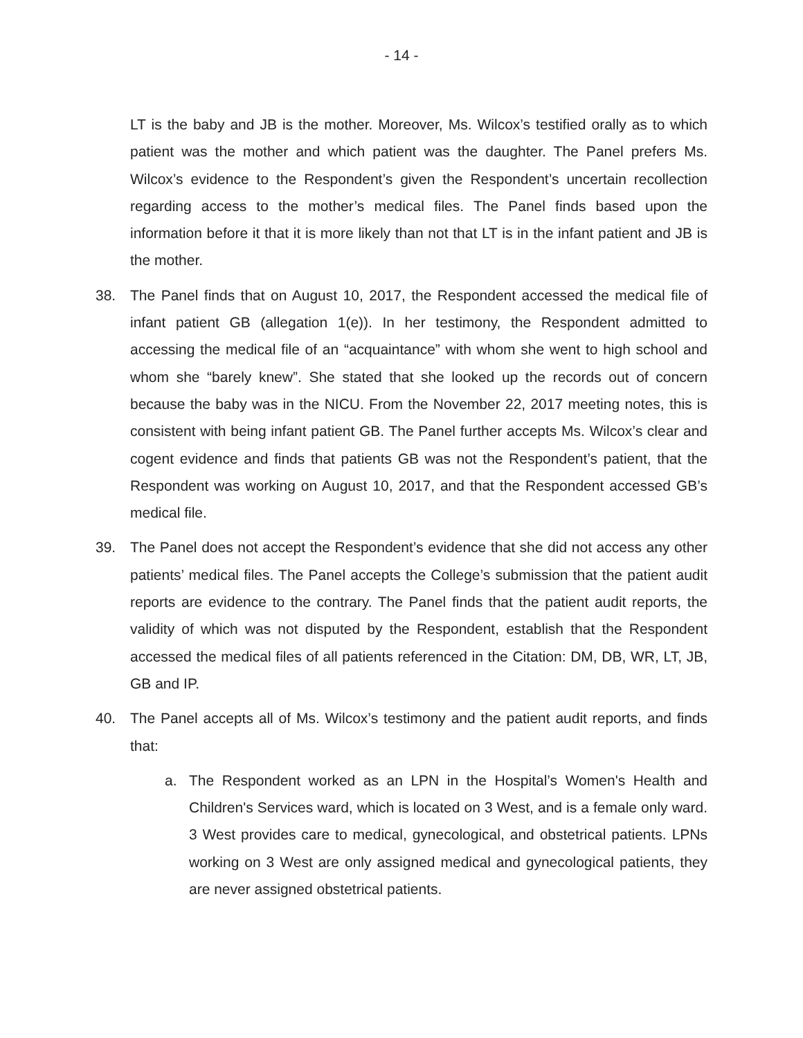- 14 -
LT is the baby and JB is the mother. Moreover, Ms. Wilcox’s testified orally as to which patient was the mother and which patient was the daughter. The Panel prefers Ms. Wilcox’s evidence to the Respondent’s given the Respondent’s uncertain recollection regarding access to the mother’s medical files. The Panel finds based upon the information before it that it is more likely than not that LT is in the infant patient and JB is the mother.
38. The Panel finds that on August 10, 2017, the Respondent accessed the medical file of infant patient GB (allegation 1(e)). In her testimony, the Respondent admitted to accessing the medical file of an “acquaintance” with whom she went to high school and whom she “barely knew”. She stated that she looked up the records out of concern because the baby was in the NICU. From the November 22, 2017 meeting notes, this is consistent with being infant patient GB. The Panel further accepts Ms. Wilcox’s clear and cogent evidence and finds that patients GB was not the Respondent’s patient, that the Respondent was working on August 10, 2017, and that the Respondent accessed GB’s medical file.
39. The Panel does not accept the Respondent’s evidence that she did not access any other patients’ medical files. The Panel accepts the College’s submission that the patient audit reports are evidence to the contrary. The Panel finds that the patient audit reports, the validity of which was not disputed by the Respondent, establish that the Respondent accessed the medical files of all patients referenced in the Citation: DM, DB, WR, LT, JB, GB and IP.
40. The Panel accepts all of Ms. Wilcox’s testimony and the patient audit reports, and finds that:
a. The Respondent worked as an LPN in the Hospital’s Women's Health and Children's Services ward, which is located on 3 West, and is a female only ward. 3 West provides care to medical, gynecological, and obstetrical patients. LPNs working on 3 West are only assigned medical and gynecological patients, they are never assigned obstetrical patients.